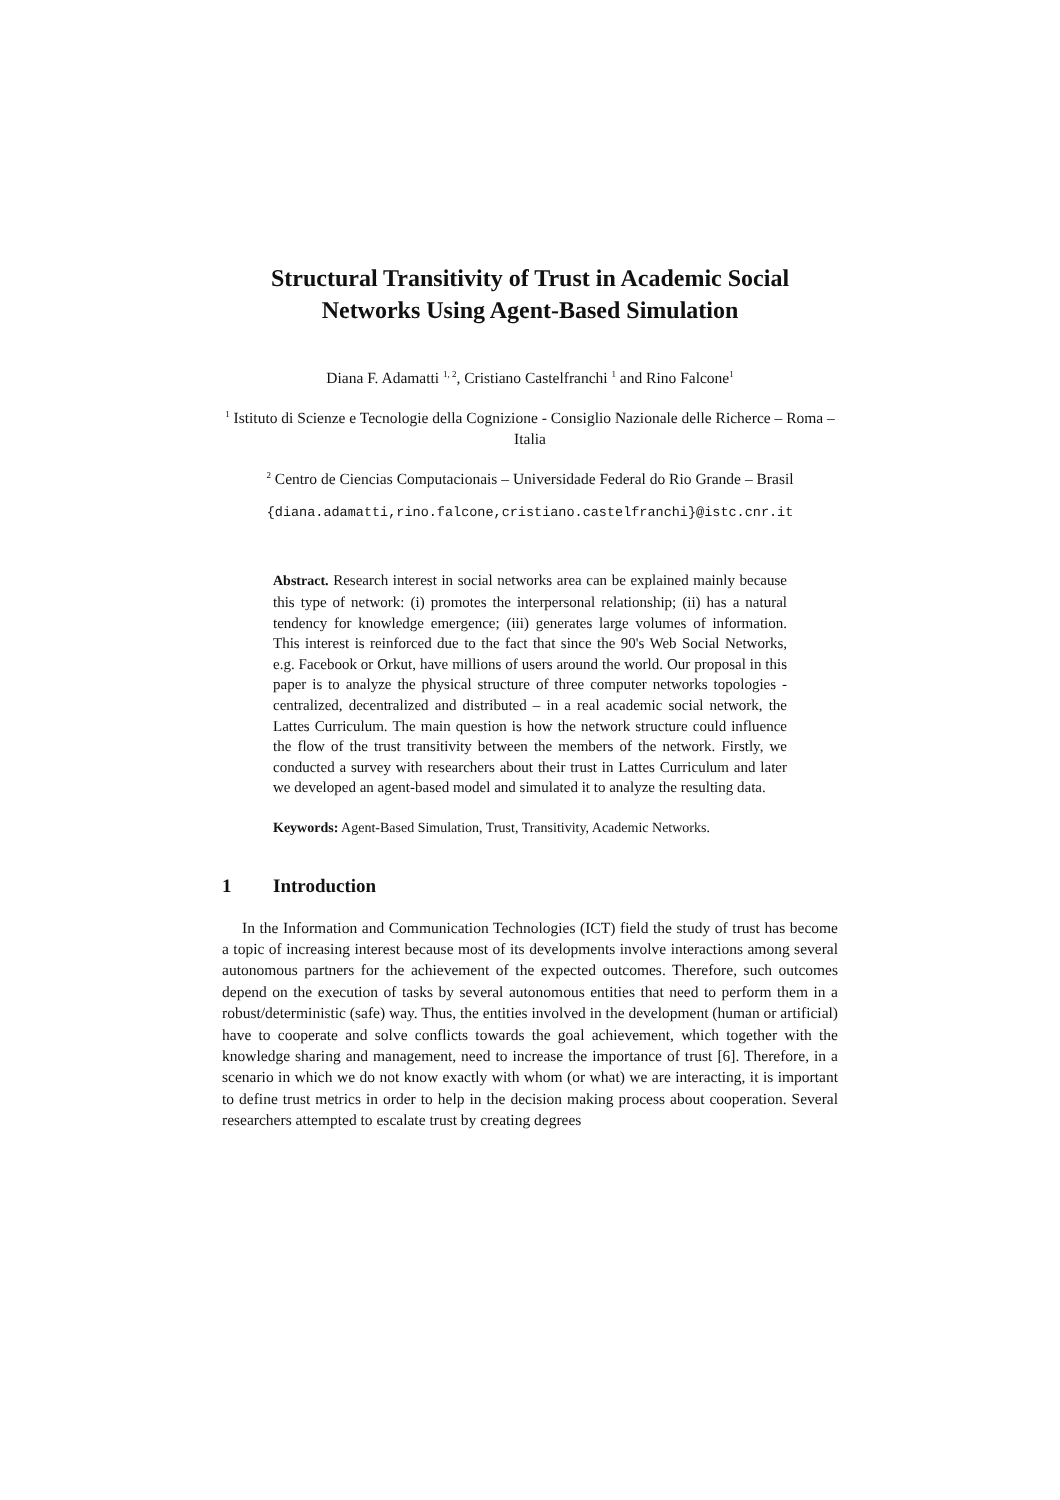Structural Transitivity of Trust in Academic Social Networks Using Agent-Based Simulation
Diana F. Adamatti <sup>1, 2</sup>, Cristiano Castelfranchi <sup>1</sup> and Rino Falcone<sup>1</sup>
<sup>1</sup> Istituto di Scienze e Tecnologie della Cognizione - Consiglio Nazionale delle Richerce – Roma – Italia
<sup>2</sup> Centro de Ciencias Computacionais – Universidade Federal do Rio Grande – Brasil
{diana.adamatti,rino.falcone,cristiano.castelfranchi}@istc.cnr.it
Abstract. Research interest in social networks area can be explained mainly because this type of network: (i) promotes the interpersonal relationship; (ii) has a natural tendency for knowledge emergence; (iii) generates large volumes of information. This interest is reinforced due to the fact that since the 90's Web Social Networks, e.g. Facebook or Orkut, have millions of users around the world. Our proposal in this paper is to analyze the physical structure of three computer networks topologies - centralized, decentralized and distributed – in a real academic social network, the Lattes Curriculum. The main question is how the network structure could influence the flow of the trust transitivity between the members of the network. Firstly, we conducted a survey with researchers about their trust in Lattes Curriculum and later we developed an agent-based model and simulated it to analyze the resulting data.
Keywords: Agent-Based Simulation, Trust, Transitivity, Academic Networks.
1 Introduction
In the Information and Communication Technologies (ICT) field the study of trust has become a topic of increasing interest because most of its developments involve interactions among several autonomous partners for the achievement of the expected outcomes. Therefore, such outcomes depend on the execution of tasks by several autonomous entities that need to perform them in a robust/deterministic (safe) way. Thus, the entities involved in the development (human or artificial) have to cooperate and solve conflicts towards the goal achievement, which together with the knowledge sharing and management, need to increase the importance of trust [6]. Therefore, in a scenario in which we do not know exactly with whom (or what) we are interacting, it is important to define trust metrics in order to help in the decision making process about cooperation. Several researchers attempted to escalate trust by creating degrees